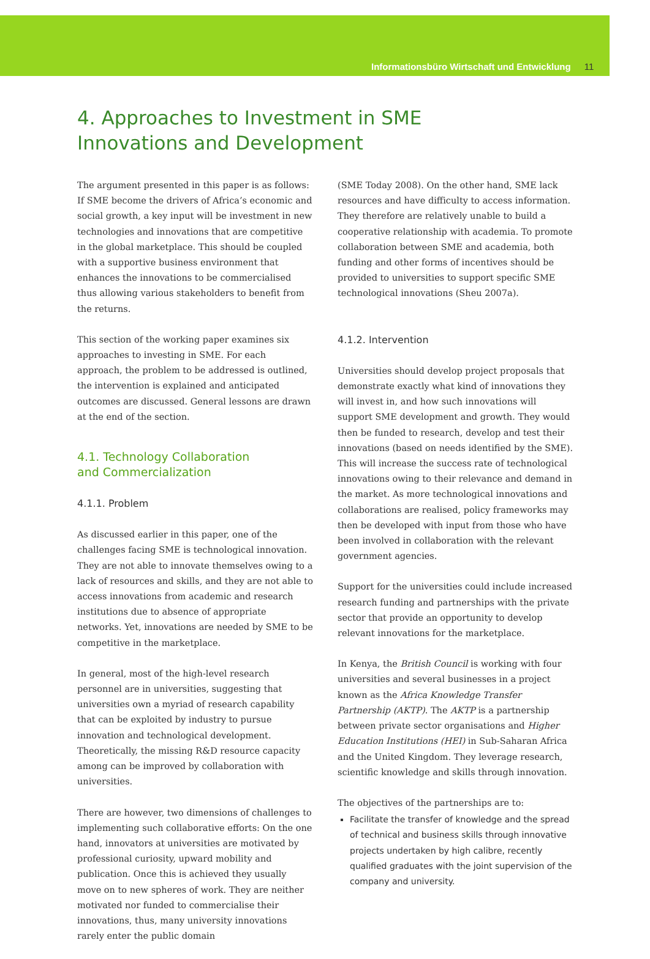Informationsbüro Wirtschaft und Entwicklung 11
4. Approaches to Investment in SME
Innovations and Development
The argument presented in this paper is as follows: If SME become the drivers of Africa’s economic and social growth, a key input will be investment in new technologies and innovations that are competitive in the global marketplace. This should be coupled with a supportive business environment that enhances the innovations to be commercialised thus allowing various stakeholders to benefit from the returns.
This section of the working paper examines six approaches to investing in SME. For each approach, the problem to be addressed is outlined, the intervention is explained and anticipated outcomes are discussed. General lessons are drawn at the end of the section.
4.1. Technology Collaboration
and Commercialization
4.1.1. Problem
As discussed earlier in this paper, one of the challenges facing SME is technological innovation. They are not able to innovate themselves owing to a lack of resources and skills, and they are not able to access innovations from academic and research institutions due to absence of appropriate networks. Yet, innovations are needed by SME to be competitive in the marketplace.
In general, most of the high-level research personnel are in universities, suggesting that universities own a myriad of research capability that can be exploited by industry to pursue innovation and technological development. Theoretically, the missing R&D resource capacity among can be improved by collaboration with universities.
There are however, two dimensions of challenges to implementing such collaborative efforts: On the one hand, innovators at universities are motivated by professional curiosity, upward mobility and publication. Once this is achieved they usually move on to new spheres of work. They are neither motivated nor funded to commercialise their innovations, thus, many university innovations rarely enter the public domain
(SME Today 2008). On the other hand, SME lack resources and have difficulty to access information. They therefore are relatively unable to build a cooperative relationship with academia. To promote collaboration between SME and academia, both funding and other forms of incentives should be provided to universities to support specific SME technological innovations (Sheu 2007a).
4.1.2. Intervention
Universities should develop project proposals that demonstrate exactly what kind of innovations they will invest in, and how such innovations will support SME development and growth. They would then be funded to research, develop and test their innovations (based on needs identified by the SME). This will increase the success rate of technological innovations owing to their relevance and demand in the market. As more technological innovations and collaborations are realised, policy frameworks may then be developed with input from those who have been involved in collaboration with the relevant government agencies.
Support for the universities could include increased research funding and partnerships with the private sector that provide an opportunity to develop relevant innovations for the marketplace.
In Kenya, the British Council is working with four universities and several businesses in a project known as the Africa Knowledge Transfer Partnership (AKTP). The AKTP is a partnership between private sector organisations and Higher Education Institutions (HEI) in Sub-Saharan Africa and the United Kingdom. They leverage research, scientific knowledge and skills through innovation.
The objectives of the partnerships are to:
Facilitate the transfer of knowledge and the spread of technical and business skills through innovative projects undertaken by high calibre, recently qualified graduates with the joint supervision of the company and university.